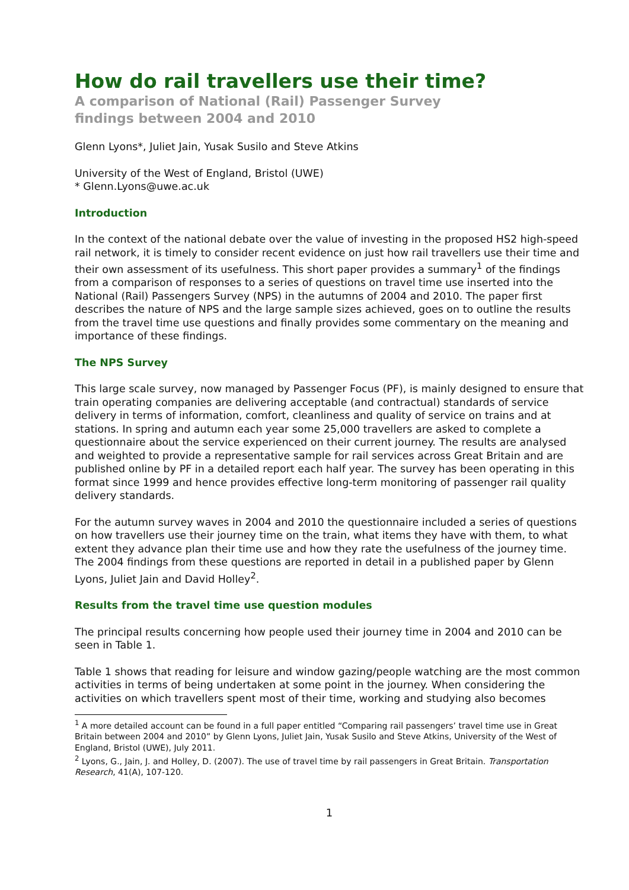How do rail travellers use their time?
A comparison of National (Rail) Passenger Survey
findings between 2004 and 2010
Glenn Lyons*, Juliet Jain, Yusak Susilo and Steve Atkins
University of the West of England, Bristol (UWE)
* Glenn.Lyons@uwe.ac.uk
Introduction
In the context of the national debate over the value of investing in the proposed HS2 high-speed rail network, it is timely to consider recent evidence on just how rail travellers use their time and their own assessment of its usefulness. This short paper provides a summary<sup>1</sup> of the findings from a comparison of responses to a series of questions on travel time use inserted into the National (Rail) Passengers Survey (NPS) in the autumns of 2004 and 2010. The paper first describes the nature of NPS and the large sample sizes achieved, goes on to outline the results from the travel time use questions and finally provides some commentary on the meaning and importance of these findings.
The NPS Survey
This large scale survey, now managed by Passenger Focus (PF), is mainly designed to ensure that train operating companies are delivering acceptable (and contractual) standards of service delivery in terms of information, comfort, cleanliness and quality of service on trains and at stations. In spring and autumn each year some 25,000 travellers are asked to complete a questionnaire about the service experienced on their current journey. The results are analysed and weighted to provide a representative sample for rail services across Great Britain and are published online by PF in a detailed report each half year. The survey has been operating in this format since 1999 and hence provides effective long-term monitoring of passenger rail quality delivery standards.
For the autumn survey waves in 2004 and 2010 the questionnaire included a series of questions on how travellers use their journey time on the train, what items they have with them, to what extent they advance plan their time use and how they rate the usefulness of the journey time. The 2004 findings from these questions are reported in detail in a published paper by Glenn Lyons, Juliet Jain and David Holley<sup>2</sup>.
Results from the travel time use question modules
The principal results concerning how people used their journey time in 2004 and 2010 can be seen in Table 1.
Table 1 shows that reading for leisure and window gazing/people watching are the most common activities in terms of being undertaken at some point in the journey. When considering the activities on which travellers spent most of their time, working and studying also becomes
<sup>1</sup> A more detailed account can be found in a full paper entitled “Comparing rail passengers’ travel time use in Great Britain between 2004 and 2010” by Glenn Lyons, Juliet Jain, Yusak Susilo and Steve Atkins, University of the West of England, Bristol (UWE), July 2011.
<sup>2</sup> Lyons, G., Jain, J. and Holley, D. (2007). The use of travel time by rail passengers in Great Britain. Transportation Research, 41(A), 107-120.
1